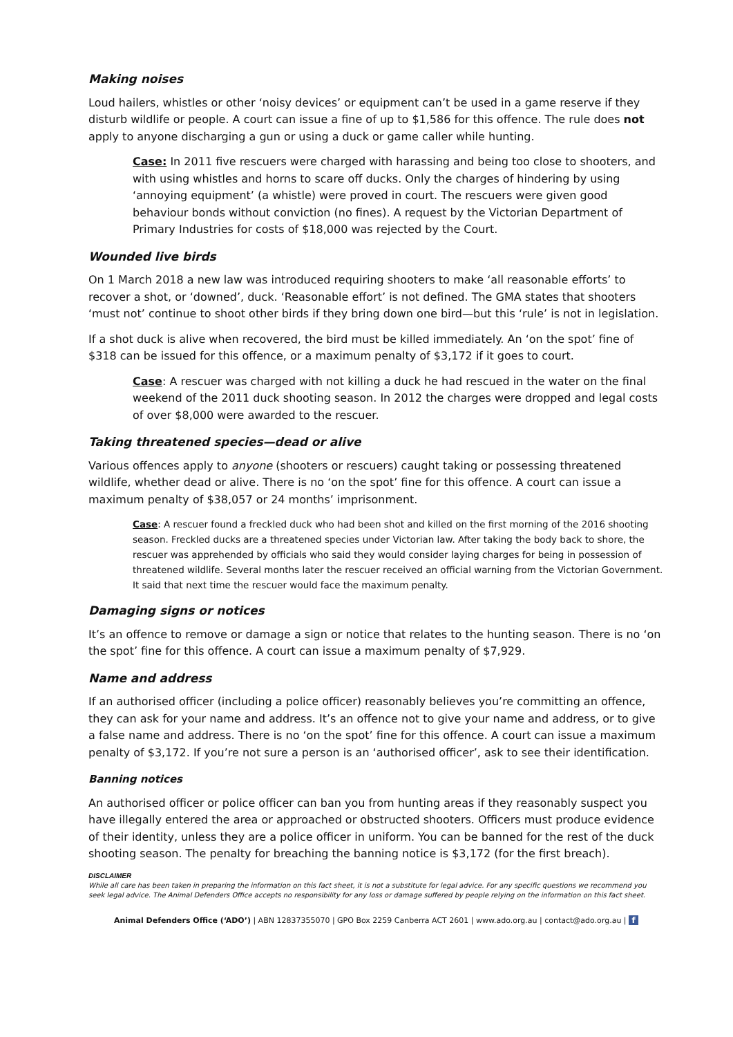Making noises
Loud hailers, whistles or other ‘noisy devices’ or equipment can’t be used in a game reserve if they disturb wildlife or people. A court can issue a fine of up to $1,586 for this offence. The rule does not apply to anyone discharging a gun or using a duck or game caller while hunting.
Case: In 2011 five rescuers were charged with harassing and being too close to shooters, and with using whistles and horns to scare off ducks. Only the charges of hindering by using ‘annoying equipment’ (a whistle) were proved in court. The rescuers were given good behaviour bonds without conviction (no fines). A request by the Victorian Department of Primary Industries for costs of $18,000 was rejected by the Court.
Wounded live birds
On 1 March 2018 a new law was introduced requiring shooters to make ‘all reasonable efforts’ to recover a shot, or ‘downed’, duck. ‘Reasonable effort’ is not defined. The GMA states that shooters ‘must not’ continue to shoot other birds if they bring down one bird—but this ‘rule’ is not in legislation.
If a shot duck is alive when recovered, the bird must be killed immediately. An ‘on the spot’ fine of $318 can be issued for this offence, or a maximum penalty of $3,172 if it goes to court.
Case: A rescuer was charged with not killing a duck he had rescued in the water on the final weekend of the 2011 duck shooting season. In 2012 the charges were dropped and legal costs of over $8,000 were awarded to the rescuer.
Taking threatened species—dead or alive
Various offences apply to anyone (shooters or rescuers) caught taking or possessing threatened wildlife, whether dead or alive. There is no ‘on the spot’ fine for this offence. A court can issue a maximum penalty of $38,057 or 24 months’ imprisonment.
Case: A rescuer found a freckled duck who had been shot and killed on the first morning of the 2016 shooting season. Freckled ducks are a threatened species under Victorian law. After taking the body back to shore, the rescuer was apprehended by officials who said they would consider laying charges for being in possession of threatened wildlife. Several months later the rescuer received an official warning from the Victorian Government. It said that next time the rescuer would face the maximum penalty.
Damaging signs or notices
It’s an offence to remove or damage a sign or notice that relates to the hunting season. There is no ‘on the spot’ fine for this offence. A court can issue a maximum penalty of $7,929.
Name and address
If an authorised officer (including a police officer) reasonably believes you’re committing an offence, they can ask for your name and address. It’s an offence not to give your name and address, or to give a false name and address. There is no ‘on the spot’ fine for this offence. A court can issue a maximum penalty of $3,172. If you’re not sure a person is an ‘authorised officer’, ask to see their identification.
Banning notices
An authorised officer or police officer can ban you from hunting areas if they reasonably suspect you have illegally entered the area or approached or obstructed shooters. Officers must produce evidence of their identity, unless they are a police officer in uniform. You can be banned for the rest of the duck shooting season. The penalty for breaching the banning notice is $3,172 (for the first breach).
DISCLAIMER
While all care has been taken in preparing the information on this fact sheet, it is not a substitute for legal advice. For any specific questions we recommend you seek legal advice. The Animal Defenders Office accepts no responsibility for any loss or damage suffered by people relying on the information on this fact sheet.
Animal Defenders Office (‘ADO’) | ABN 12837355070 | GPO Box 2259 Canberra ACT 2601 | www.ado.org.au | contact@ado.org.au | f